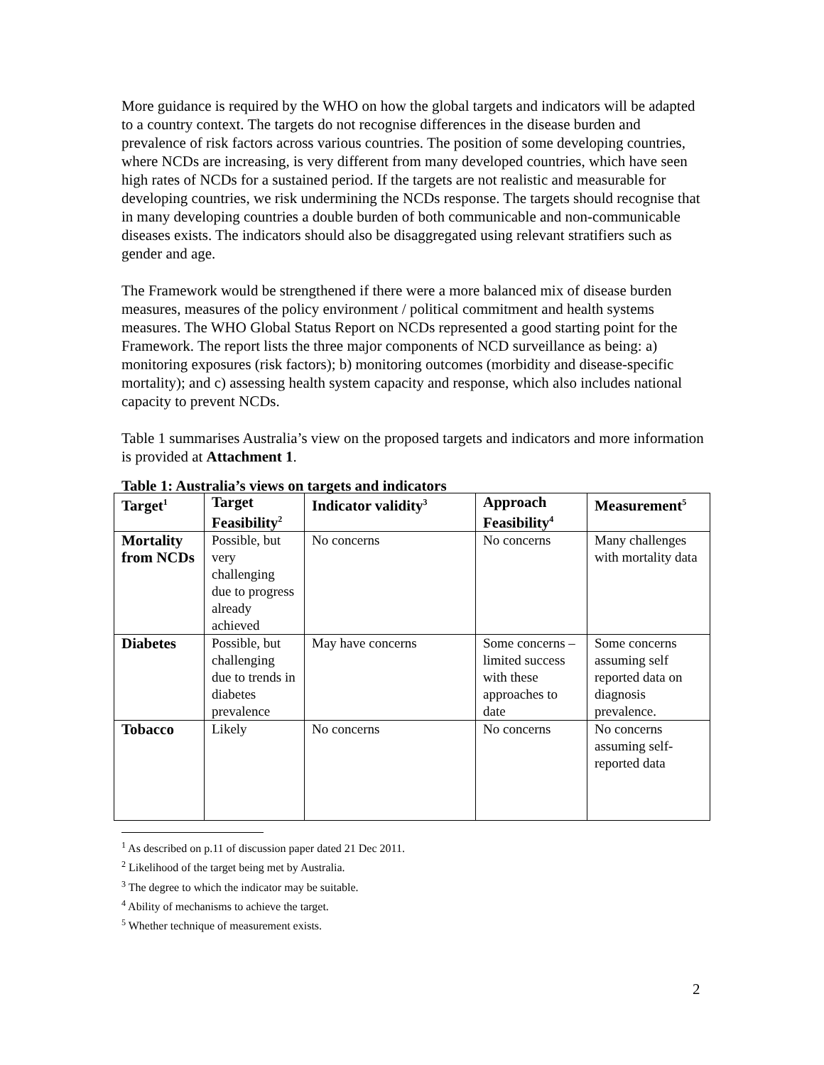More guidance is required by the WHO on how the global targets and indicators will be adapted to a country context. The targets do not recognise differences in the disease burden and prevalence of risk factors across various countries. The position of some developing countries, where NCDs are increasing, is very different from many developed countries, which have seen high rates of NCDs for a sustained period. If the targets are not realistic and measurable for developing countries, we risk undermining the NCDs response. The targets should recognise that in many developing countries a double burden of both communicable and non-communicable diseases exists. The indicators should also be disaggregated using relevant stratifiers such as gender and age.
The Framework would be strengthened if there were a more balanced mix of disease burden measures, measures of the policy environment / political commitment and health systems measures. The WHO Global Status Report on NCDs represented a good starting point for the Framework. The report lists the three major components of NCD surveillance as being: a) monitoring exposures (risk factors); b) monitoring outcomes (morbidity and disease-specific mortality); and c) assessing health system capacity and response, which also includes national capacity to prevent NCDs.
Table 1 summarises Australia’s view on the proposed targets and indicators and more information is provided at Attachment 1.
Table 1: Australia’s views on targets and indicators
| Target<sup>1</sup> | Target Feasibility<sup>2</sup> | Indicator validity<sup>3</sup> | Approach Feasibility<sup>4</sup> | Measurement<sup>5</sup> |
| --- | --- | --- | --- | --- |
| Mortality from NCDs | Possible, but very challenging due to progress already achieved | No concerns | No concerns | Many challenges with mortality data |
| Diabetes | Possible, but challenging due to trends in diabetes prevalence | May have concerns | Some concerns – limited success with these approaches to date | Some concerns assuming self reported data on diagnosis prevalence. |
| Tobacco | Likely | No concerns | No concerns | No concerns assuming self-reported data |
<sup>1</sup> As described on p.11 of discussion paper dated 21 Dec 2011.
<sup>2</sup> Likelihood of the target being met by Australia.
<sup>3</sup> The degree to which the indicator may be suitable.
<sup>4</sup> Ability of mechanisms to achieve the target.
<sup>5</sup> Whether technique of measurement exists.
2